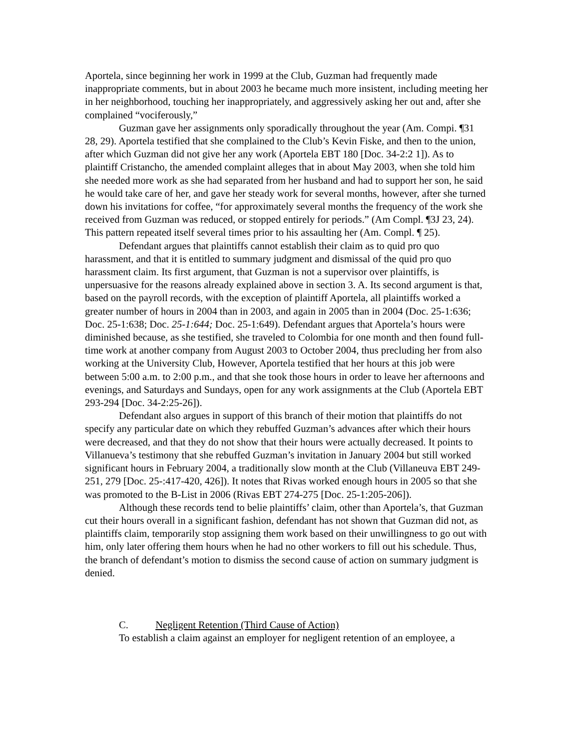Aportela, since beginning her work in 1999 at the Club, Guzman had frequently made inappropriate comments, but in about 2003 he became much more insistent, including meeting her in her neighborhood, touching her inappropriately, and aggressively asking her out and, after she complained “vociferously,”
Guzman gave her assignments only sporadically throughout the year (Am. Compi. ¶31 28, 29). Aportela testified that she complained to the Club’s Kevin Fiske, and then to the union, after which Guzman did not give her any work (Aportela EBT 180 [Doc. 34-2:2 1]). As to plaintiff Cristancho, the amended complaint alleges that in about May 2003, when she told him she needed more work as she had separated from her husband and had to support her son, he said he would take care of her, and gave her steady work for several months, however, after she turned down his invitations for coffee, “for approximately several months the frequency of the work she received from Guzman was reduced, or stopped entirely for periods.” (Am Compl. ¶3J 23, 24). This pattern repeated itself several times prior to his assaulting her (Am. Compl. ¶ 25).
Defendant argues that plaintiffs cannot establish their claim as to quid pro quo harassment, and that it is entitled to summary judgment and dismissal of the quid pro quo harassment claim. Its first argument, that Guzman is not a supervisor over plaintiffs, is unpersuasive for the reasons already explained above in section 3. A. Its second argument is that, based on the payroll records, with the exception of plaintiff Aportela, all plaintiffs worked a greater number of hours in 2004 than in 2003, and again in 2005 than in 2004 (Doc. 25-1:636; Doc. 25-1:638; Doc. 25-1:644; Doc. 25-1:649). Defendant argues that Aportela’s hours were diminished because, as she testified, she traveled to Colombia for one month and then found full-time work at another company from August 2003 to October 2004, thus precluding her from also working at the University Club, However, Aportela testified that her hours at this job were between 5:00 a.m. to 2:00 p.m., and that she took those hours in order to leave her afternoons and evenings, and Saturdays and Sundays, open for any work assignments at the Club (Aportela EBT 293-294 [Doc. 34-2:25-26]).
Defendant also argues in support of this branch of their motion that plaintiffs do not specify any particular date on which they rebuffed Guzman’s advances after which their hours were decreased, and that they do not show that their hours were actually decreased. It points to Villanueva’s testimony that she rebuffed Guzman’s invitation in January 2004 but still worked significant hours in February 2004, a traditionally slow month at the Club (Villaneuva EBT 249- 251, 279 [Doc. 25-:417-420, 426]). It notes that Rivas worked enough hours in 2005 so that she was promoted to the B-List in 2006 (Rivas EBT 274-275 [Doc. 25-1:205-206]).
Although these records tend to belie plaintiffs’ claim, other than Aportela’s, that Guzman cut their hours overall in a significant fashion, defendant has not shown that Guzman did not, as plaintiffs claim, temporarily stop assigning them work based on their unwillingness to go out with him, only later offering them hours when he had no other workers to fill out his schedule. Thus, the branch of defendant’s motion to dismiss the second cause of action on summary judgment is denied.
C. Negligent Retention (Third Cause of Action)
To establish a claim against an employer for negligent retention of an employee, a